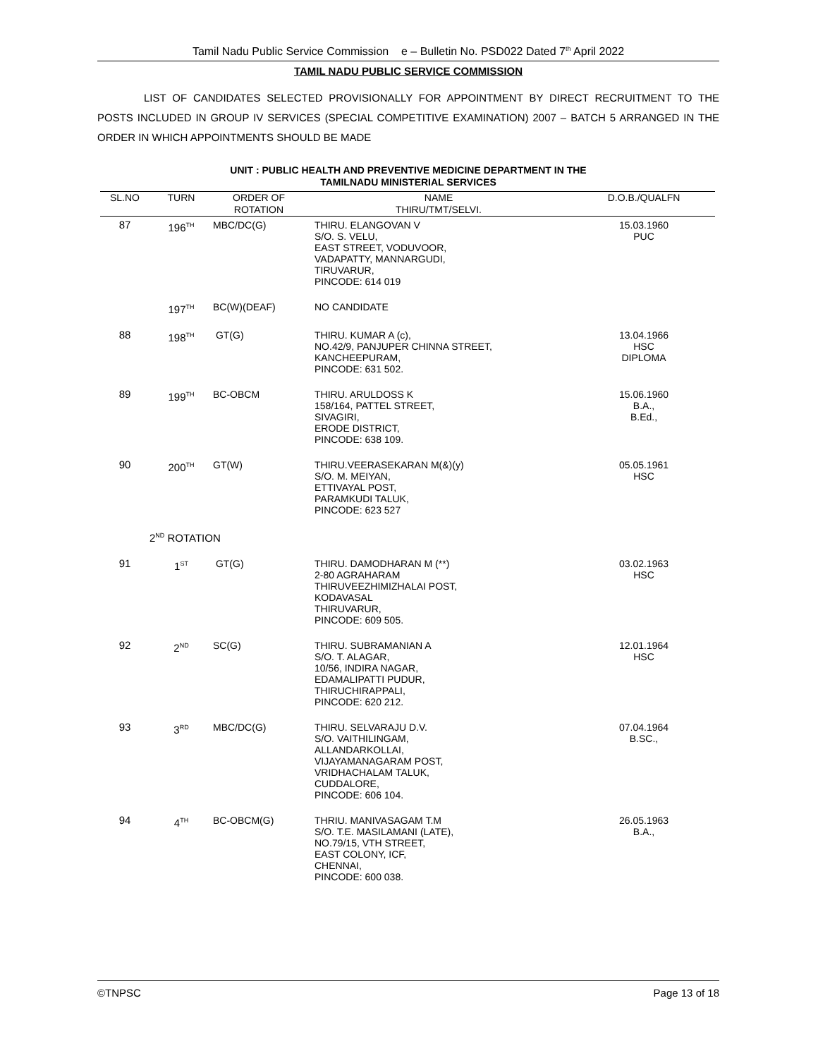Tamil Nadu Public Service Commission e – Bulletin No. PSD022 Dated 7<sup>th</sup> April 2022
TAMIL NADU PUBLIC SERVICE COMMISSION
LIST OF CANDIDATES SELECTED PROVISIONALLY FOR APPOINTMENT BY DIRECT RECRUITMENT TO THE POSTS INCLUDED IN GROUP IV SERVICES (SPECIAL COMPETITIVE EXAMINATION) 2007 – BATCH 5 ARRANGED IN THE ORDER IN WHICH APPOINTMENTS SHOULD BE MADE
UNIT : PUBLIC HEALTH AND PREVENTIVE MEDICINE DEPARTMENT IN THE
TAMILNADU MINISTERIAL SERVICES
| SL.NO | TURN | ORDER OF ROTATION | NAME THIRU/TMT/SELVI. | D.O.B./QUALFN |
| --- | --- | --- | --- | --- |
| 87 | 196<sup>TH</sup> | MBC/DC(G) | THIRU. ELANGOVAN V S/O. S. VELU, EAST STREET, VODUVOOR, VADAPATTY, MANNARGUDI, TIRUVARUR, PINCODE: 614 019 | 15.03.1960 PUC |
| | 197<sup>TH</sup> | BC(W)(DEAF) | NO CANDIDATE | |
| 88 | 198<sup>TH</sup> | GT(G) | THIRU. KUMAR A (c), NO.42/9, PANJUPER CHINNA STREET, KANCHEEPURAM, PINCODE: 631 502. | 13.04.1966 HSC DIPLOMA |
| 89 | 199<sup>TH</sup> | BC-OBCM | THIRU. ARULDOSS K 158/164, PATTEL STREET, SIVAGIRI, ERODE DISTRICT, PINCODE: 638 109. | 15.06.1960 B.A., B.Ed., |
| 90 | 200<sup>TH</sup> | GT(W) | THIRU.VEERASEKARAN M(&)(y) S/O. M. MEIYAN, ETTIVAYAL POST, PARAMKUDI TALUK, PINCODE: 623 527 | 05.05.1961 HSC |
| | 2<sup>ND</sup> ROTATION | | | |
| 91 | 1<sup>ST</sup> | GT(G) | THIRU. DAMODHARAN M (**) 2-80 AGRAHARAM THIRUVEEZHIMIZHALAI POST, KODAVASAL THIRUVARUR, PINCODE: 609 505. | 03.02.1963 HSC |
| 92 | 2<sup>ND</sup> | SC(G) | THIRU. SUBRAMANIAN A S/O. T. ALAGAR, 10/56, INDIRA NAGAR, EDAMALIPATTI PUDUR, THIRUCHIRAPPALI, PINCODE: 620 212. | 12.01.1964 HSC |
| 93 | 3<sup>RD</sup> | MBC/DC(G) | THIRU. SELVARAJU D.V. S/O. VAITHILINGAM, ALLANDARKOLLAI, VIJAYAMANAGARAM POST, VRIDHACHALAM TALUK, CUDDALORE, PINCODE: 606 104. | 07.04.1964 B.SC., |
| 94 | 4<sup>TH</sup> | BC-OBCM(G) | THRIU. MANIVASAGAM T.M S/O. T.E. MASILAMANI (LATE), NO.79/15, VTH STREET, EAST COLONY, ICF, CHENNAI, PINCODE: 600 038. | 26.05.1963 B.A., |
©TNPSC Page 13 of 18